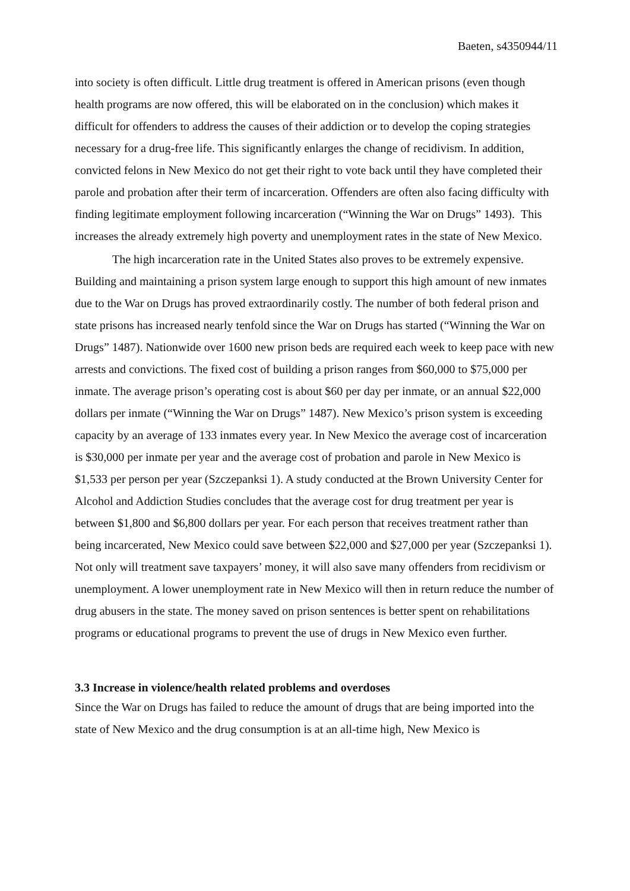Baeten, s4350944/11
into society is often difficult. Little drug treatment is offered in American prisons (even though health programs are now offered, this will be elaborated on in the conclusion) which makes it difficult for offenders to address the causes of their addiction or to develop the coping strategies necessary for a drug-free life. This significantly enlarges the change of recidivism. In addition, convicted felons in New Mexico do not get their right to vote back until they have completed their parole and probation after their term of incarceration. Offenders are often also facing difficulty with finding legitimate employment following incarceration (“Winning the War on Drugs” 1493). This increases the already extremely high poverty and unemployment rates in the state of New Mexico.
The high incarceration rate in the United States also proves to be extremely expensive. Building and maintaining a prison system large enough to support this high amount of new inmates due to the War on Drugs has proved extraordinarily costly. The number of both federal prison and state prisons has increased nearly tenfold since the War on Drugs has started (“Winning the War on Drugs” 1487). Nationwide over 1600 new prison beds are required each week to keep pace with new arrests and convictions. The fixed cost of building a prison ranges from $60,000 to $75,000 per inmate. The average prison’s operating cost is about $60 per day per inmate, or an annual $22,000 dollars per inmate (“Winning the War on Drugs” 1487). New Mexico’s prison system is exceeding capacity by an average of 133 inmates every year. In New Mexico the average cost of incarceration is $30,000 per inmate per year and the average cost of probation and parole in New Mexico is $1,533 per person per year (Szczepanksi 1). A study conducted at the Brown University Center for Alcohol and Addiction Studies concludes that the average cost for drug treatment per year is between $1,800 and $6,800 dollars per year. For each person that receives treatment rather than being incarcerated, New Mexico could save between $22,000 and $27,000 per year (Szczepanksi 1). Not only will treatment save taxpayers’ money, it will also save many offenders from recidivism or unemployment. A lower unemployment rate in New Mexico will then in return reduce the number of drug abusers in the state. The money saved on prison sentences is better spent on rehabilitations programs or educational programs to prevent the use of drugs in New Mexico even further.
3.3 Increase in violence/health related problems and overdoses
Since the War on Drugs has failed to reduce the amount of drugs that are being imported into the state of New Mexico and the drug consumption is at an all-time high, New Mexico is